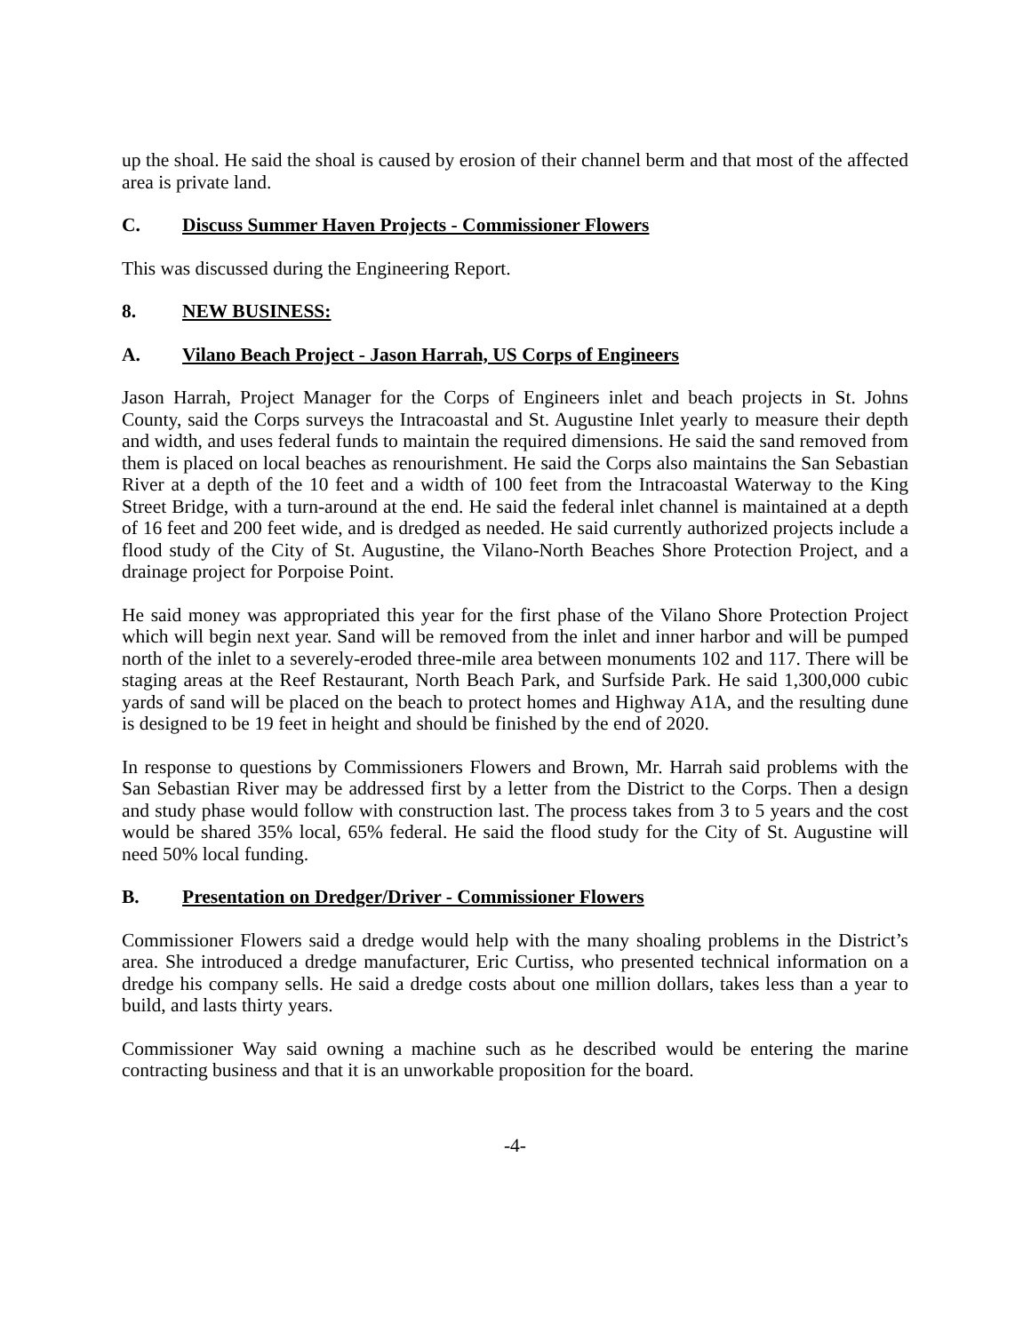up the shoal. He said the shoal is caused by erosion of their channel berm and that most of the affected area is private land.
C. Discuss Summer Haven Projects - Commissioner Flowers
This was discussed during the Engineering Report.
8. NEW BUSINESS:
A. Vilano Beach Project - Jason Harrah, US Corps of Engineers
Jason Harrah, Project Manager for the Corps of Engineers inlet and beach projects in St. Johns County, said the Corps surveys the Intracoastal and St. Augustine Inlet yearly to measure their depth and width, and uses federal funds to maintain the required dimensions. He said the sand removed from them is placed on local beaches as renourishment. He said the Corps also maintains the San Sebastian River at a depth of the 10 feet and a width of 100 feet from the Intracoastal Waterway to the King Street Bridge, with a turn-around at the end. He said the federal inlet channel is maintained at a depth of 16 feet and 200 feet wide, and is dredged as needed. He said currently authorized projects include a flood study of the City of St. Augustine, the Vilano-North Beaches Shore Protection Project, and a drainage project for Porpoise Point.
He said money was appropriated this year for the first phase of the Vilano Shore Protection Project which will begin next year. Sand will be removed from the inlet and inner harbor and will be pumped north of the inlet to a severely-eroded three-mile area between monuments 102 and 117. There will be staging areas at the Reef Restaurant, North Beach Park, and Surfside Park. He said 1,300,000 cubic yards of sand will be placed on the beach to protect homes and Highway A1A, and the resulting dune is designed to be 19 feet in height and should be finished by the end of 2020.
In response to questions by Commissioners Flowers and Brown, Mr. Harrah said problems with the San Sebastian River may be addressed first by a letter from the District to the Corps. Then a design and study phase would follow with construction last. The process takes from 3 to 5 years and the cost would be shared 35% local, 65% federal. He said the flood study for the City of St. Augustine will need 50% local funding.
B. Presentation on Dredger/Driver - Commissioner Flowers
Commissioner Flowers said a dredge would help with the many shoaling problems in the District’s area. She introduced a dredge manufacturer, Eric Curtiss, who presented technical information on a dredge his company sells. He said a dredge costs about one million dollars, takes less than a year to build, and lasts thirty years.
Commissioner Way said owning a machine such as he described would be entering the marine contracting business and that it is an unworkable proposition for the board.
-4-